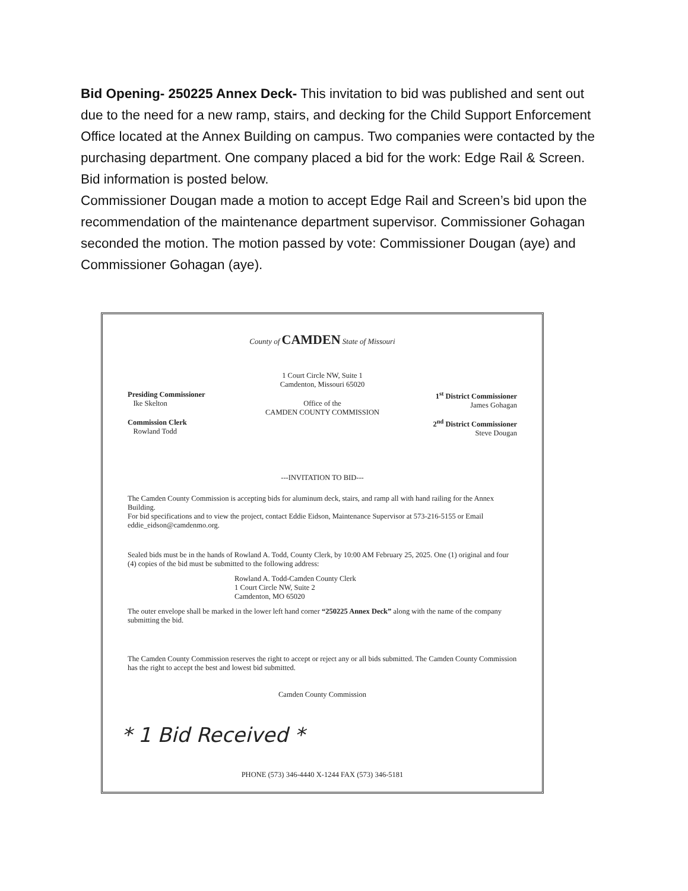Bid Opening- 250225 Annex Deck- This invitation to bid was published and sent out due to the need for a new ramp, stairs, and decking for the Child Support Enforcement Office located at the Annex Building on campus. Two companies were contacted by the purchasing department. One company placed a bid for the work: Edge Rail & Screen. Bid information is posted below.
Commissioner Dougan made a motion to accept Edge Rail and Screen’s bid upon the recommendation of the maintenance department supervisor. Commissioner Gohagan seconded the motion. The motion passed by vote: Commissioner Dougan (aye) and Commissioner Gohagan (aye).
County of CAMDEN State of Missouri
1 Court Circle NW, Suite 1
Camdenton, Missouri 65020
Presiding Commissioner
Ike Skelton
Office of the
CAMDEN COUNTY COMMISSION
1<sup>st</sup> District Commissioner
James Gohagan
Commission Clerk
Rowland Todd
2<sup>nd</sup> District Commissioner
Steve Dougan
---INVITATION TO BID---
The Camden County Commission is accepting bids for aluminum deck, stairs, and ramp all with hand railing for the Annex Building.
For bid specifications and to view the project, contact Eddie Eidson, Maintenance Supervisor at 573-216-5155 or Email eddie_eidson@camdenmo.org.
Sealed bids must be in the hands of Rowland A. Todd, County Clerk, by 10:00 AM February 25, 2025. One (1) original and four (4) copies of the bid must be submitted to the following address:
Rowland A. Todd-Camden County Clerk
1 Court Circle NW, Suite 2
Camdenton, MO 65020
The outer envelope shall be marked in the lower left hand corner “250225 Annex Deck” along with the name of the company submitting the bid.
The Camden County Commission reserves the right to accept or reject any or all bids submitted. The Camden County Commission has the right to accept the best and lowest bid submitted.
Camden County Commission
* 1 Bid Received *
PHONE (573) 346-4440 X-1244 FAX (573) 346-5181